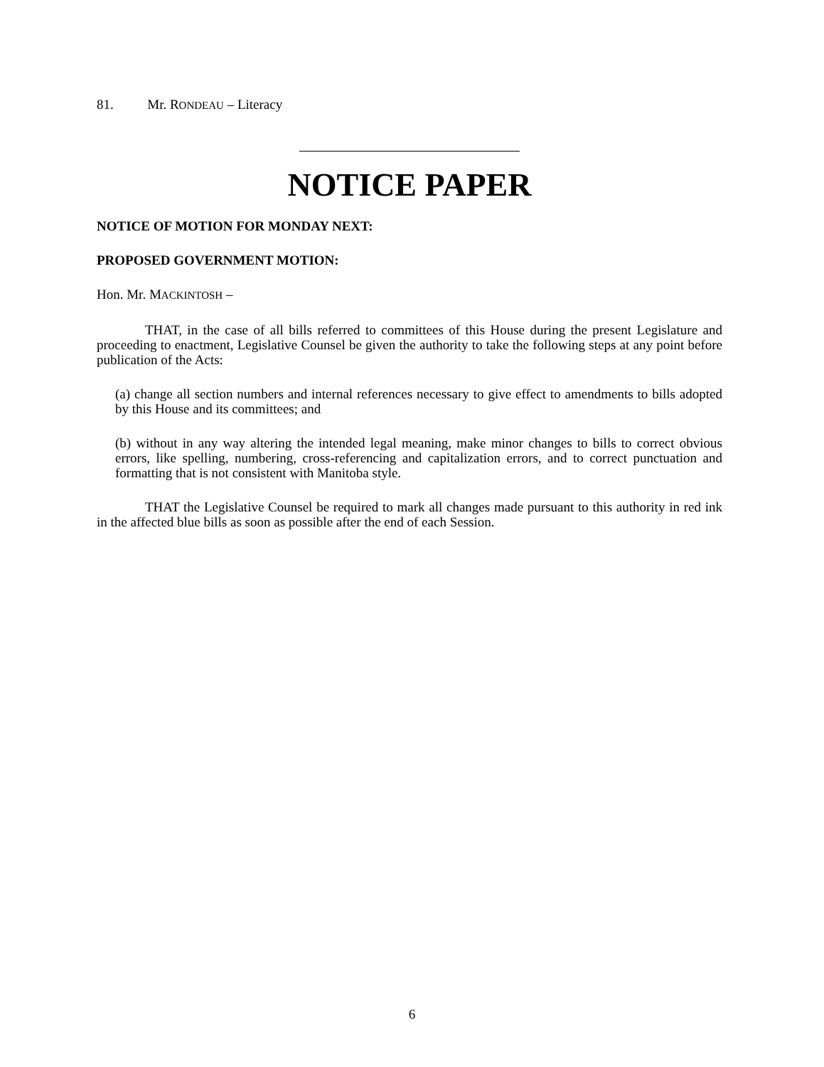81. Mr. RONDEAU – Literacy
NOTICE PAPER
NOTICE OF MOTION FOR MONDAY NEXT:
PROPOSED GOVERNMENT MOTION:
Hon. Mr. MACKINTOSH –
THAT, in the case of all bills referred to committees of this House during the present Legislature and proceeding to enactment, Legislative Counsel be given the authority to take the following steps at any point before publication of the Acts:
(a) change all section numbers and internal references necessary to give effect to amendments to bills adopted by this House and its committees; and
(b) without in any way altering the intended legal meaning, make minor changes to bills to correct obvious errors, like spelling, numbering, cross-referencing and capitalization errors, and to correct punctuation and formatting that is not consistent with Manitoba style.
THAT the Legislative Counsel be required to mark all changes made pursuant to this authority in red ink in the affected blue bills as soon as possible after the end of each Session.
6